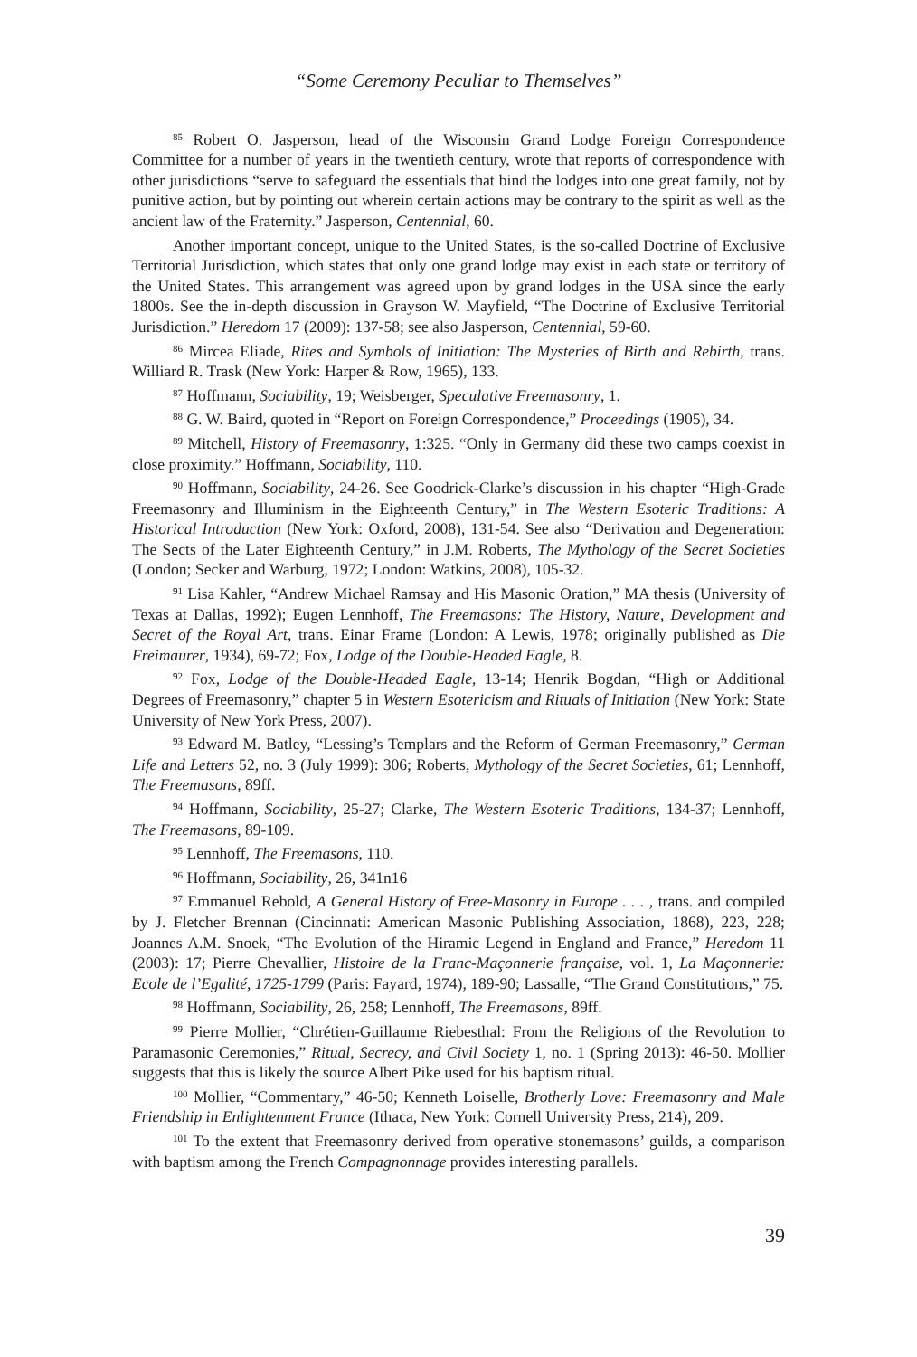“Some Ceremony Peculiar to Themselves”
<sup>85</sup> Robert O. Jasperson, head of the Wisconsin Grand Lodge Foreign Correspondence Committee for a number of years in the twentieth century, wrote that reports of correspondence with other jurisdictions “serve to safeguard the essentials that bind the lodges into one great family, not by punitive action, but by pointing out wherein certain actions may be contrary to the spirit as well as the ancient law of the Fraternity.” Jasperson, Centennial, 60.
Another important concept, unique to the United States, is the so-called Doctrine of Exclusive Territorial Jurisdiction, which states that only one grand lodge may exist in each state or territory of the United States. This arrangement was agreed upon by grand lodges in the USA since the early 1800s. See the in-depth discussion in Grayson W. Mayfield, “The Doctrine of Exclusive Territorial Jurisdiction.” Heredom 17 (2009): 137-58; see also Jasperson, Centennial, 59-60.
<sup>86</sup> Mircea Eliade, Rites and Symbols of Initiation: The Mysteries of Birth and Rebirth, trans. Williard R. Trask (New York: Harper & Row, 1965), 133.
<sup>87</sup> Hoffmann, Sociability, 19; Weisberger, Speculative Freemasonry, 1.
<sup>88</sup> G. W. Baird, quoted in “Report on Foreign Correspondence,” Proceedings (1905), 34.
<sup>89</sup> Mitchell, History of Freemasonry, 1:325. “Only in Germany did these two camps coexist in close proximity.” Hoffmann, Sociability, 110.
<sup>90</sup> Hoffmann, Sociability, 24-26. See Goodrick-Clarke’s discussion in his chapter “High-Grade Freemasonry and Illuminism in the Eighteenth Century,” in The Western Esoteric Traditions: A Historical Introduction (New York: Oxford, 2008), 131-54. See also “Derivation and Degeneration: The Sects of the Later Eighteenth Century,” in J.M. Roberts, The Mythology of the Secret Societies (London; Secker and Warburg, 1972; London: Watkins, 2008), 105-32.
<sup>91</sup> Lisa Kahler, “Andrew Michael Ramsay and His Masonic Oration,” MA thesis (University of Texas at Dallas, 1992); Eugen Lennhoff, The Freemasons: The History, Nature, Development and Secret of the Royal Art, trans. Einar Frame (London: A Lewis, 1978; originally published as Die Freimaurer, 1934), 69-72; Fox, Lodge of the Double-Headed Eagle, 8.
<sup>92</sup> Fox, Lodge of the Double-Headed Eagle, 13-14; Henrik Bogdan, “High or Additional Degrees of Freemasonry,” chapter 5 in Western Esotericism and Rituals of Initiation (New York: State University of New York Press, 2007).
<sup>93</sup> Edward M. Batley, “Lessing’s Templars and the Reform of German Freemasonry,” German Life and Letters 52, no. 3 (July 1999): 306; Roberts, Mythology of the Secret Societies, 61; Lennhoff, The Freemasons, 89ff.
<sup>94</sup> Hoffmann, Sociability, 25-27; Clarke, The Western Esoteric Traditions, 134-37; Lennhoff, The Freemasons, 89-109.
<sup>95</sup> Lennhoff, The Freemasons, 110.
<sup>96</sup> Hoffmann, Sociability, 26, 341n16
<sup>97</sup> Emmanuel Rebold, A General History of Free-Masonry in Europe . . . , trans. and compiled by J. Fletcher Brennan (Cincinnati: American Masonic Publishing Association, 1868), 223, 228; Joannes A.M. Snoek, “The Evolution of the Hiramic Legend in England and France,” Heredom 11 (2003): 17; Pierre Chevallier, Histoire de la Franc-Maçonnerie française, vol. 1, La Maçonnerie: Ecole de l’Egalité, 1725-1799 (Paris: Fayard, 1974), 189-90; Lassalle, “The Grand Constitutions,” 75.
<sup>98</sup> Hoffmann, Sociability, 26, 258; Lennhoff, The Freemasons, 89ff.
<sup>99</sup> Pierre Mollier, “Chrétien-Guillaume Riebesthal: From the Religions of the Revolution to Paramasonic Ceremonies,” Ritual, Secrecy, and Civil Society 1, no. 1 (Spring 2013): 46-50. Mollier suggests that this is likely the source Albert Pike used for his baptism ritual.
<sup>100</sup> Mollier, “Commentary,” 46-50; Kenneth Loiselle, Brotherly Love: Freemasonry and Male Friendship in Enlightenment France (Ithaca, New York: Cornell University Press, 214), 209.
<sup>101</sup> To the extent that Freemasonry derived from operative stonemasons’ guilds, a comparison with baptism among the French Compagnonnage provides interesting parallels.
39